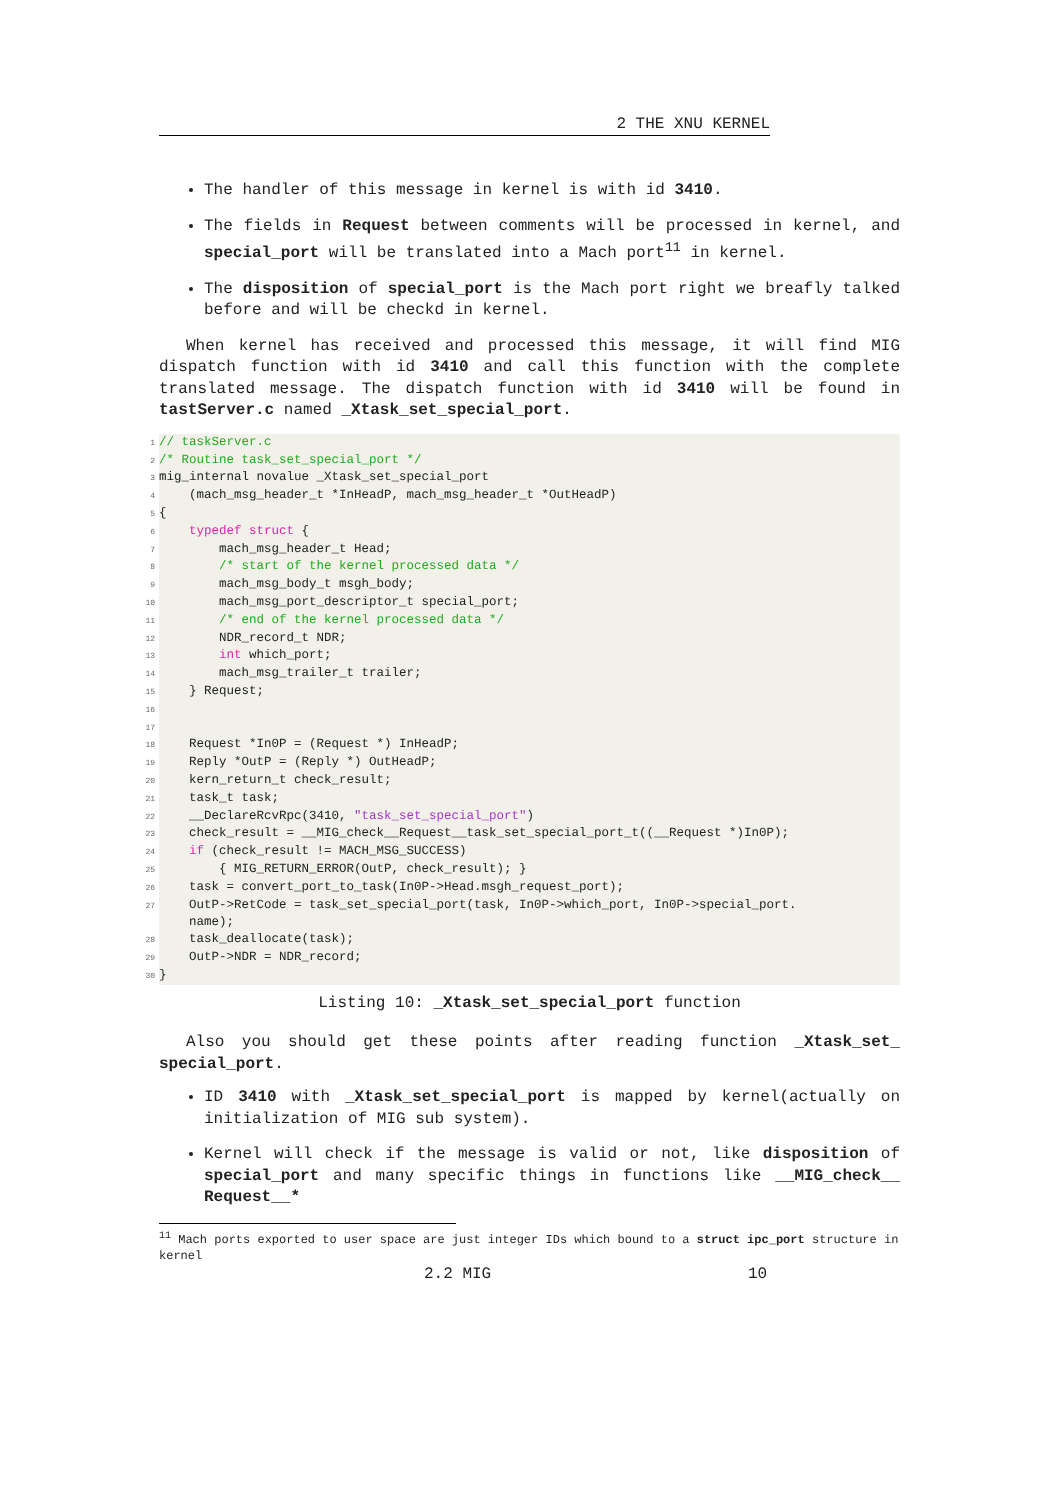2 THE XNU KERNEL
The handler of this message in kernel is with id 3410.
The fields in Request between comments will be processed in kernel, and special_port will be translated into a Mach port<sup>11</sup> in kernel.
The disposition of special_port is the Mach port right we breafly talked before and will be checkd in kernel.
When kernel has received and processed this message, it will find MIG dispatch function with id 3410 and call this function with the complete translated message. The dispatch function with id 3410 will be found in tastServer.c named _Xtask_set_special_port.
1 // taskServer.c 2 /* Routine task_set_special_port */ 3 mig_internal novalue _Xtask_set_special_port 4 (mach_msg_header_t *InHeadP, mach_msg_header_t *OutHeadP) 5 { 6 typedef struct { 7 mach_msg_header_t Head; 8 /* start of the kernel processed data */ 9 mach_msg_body_t msgh_body; 10 mach_msg_port_descriptor_t special_port; 11 /* end of the kernel processed data */ 12 NDR_record_t NDR; 13 int which_port; 14 mach_msg_trailer_t trailer; 15 } Request; 16 17 18 Request *In0P = (Request *) InHeadP; 19 Reply *OutP = (Reply *) OutHeadP; 20 kern_return_t check_result; 21 task_t task; 22 __DeclareRcvRpc(3410, "task_set_special_port") 23 check_result = __MIG_check__Request__task_set_special_port_t((__Request *)In0P); 24 if (check_result != MACH_MSG_SUCCESS) 25 { MIG_RETURN_ERROR(OutP, check_result); } 26 task = convert_port_to_task(In0P->Head.msgh_request_port); 27 OutP->RetCode = task_set_special_port(task, In0P->which_port, In0P->special_port. name); 28 task_deallocate(task); 29 OutP->NDR = NDR_record; 30 }
Listing 10: _Xtask_set_special_port function
Also you should get these points after reading function _Xtask_set_ special_port.
ID 3410 with _Xtask_set_special_port is mapped by kernel(actually on initialization of MIG sub system).
Kernel will check if the message is valid or not, like disposition of special_port and many specific things in functions like __MIG_check__ Request__*
<sup>11</sup> Mach ports exported to user space are just integer IDs which bound to a struct ipc_port structure in kernel
2.2 MIG 10